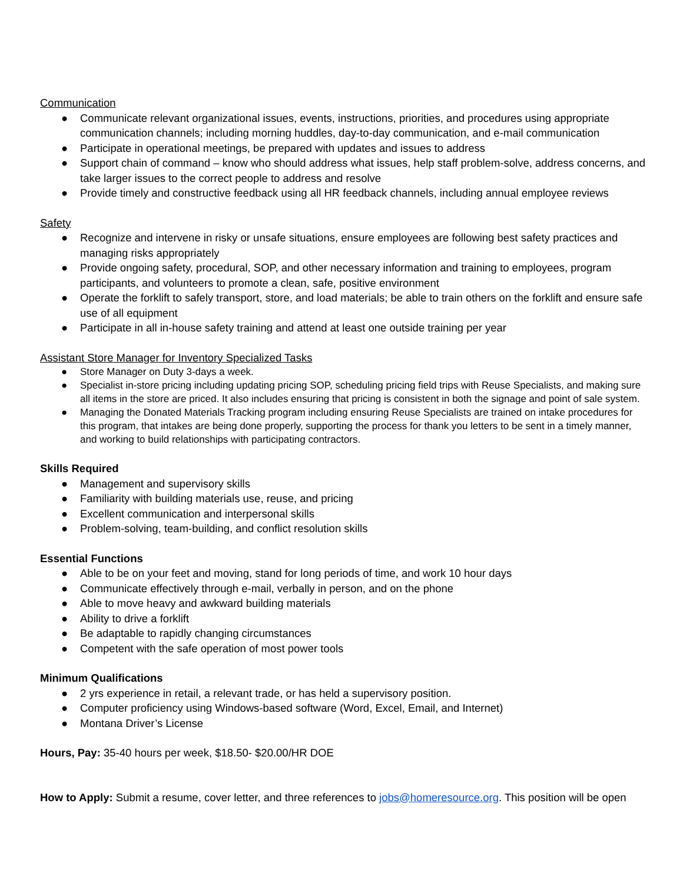Communication
● Communicate relevant organizational issues, events, instructions, priorities, and procedures using appropriate communication channels; including morning huddles, day-to-day communication, and e-mail communication
● Participate in operational meetings, be prepared with updates and issues to address
● Support chain of command – know who should address what issues, help staff problem-solve, address concerns, and take larger issues to the correct people to address and resolve
● Provide timely and constructive feedback using all HR feedback channels, including annual employee reviews
Safety
● Recognize and intervene in risky or unsafe situations, ensure employees are following best safety practices and managing risks appropriately
● Provide ongoing safety, procedural, SOP, and other necessary information and training to employees, program participants, and volunteers to promote a clean, safe, positive environment
● Operate the forklift to safely transport, store, and load materials; be able to train others on the forklift and ensure safe use of all equipment
● Participate in all in-house safety training and attend at least one outside training per year
Assistant Store Manager for Inventory Specialized Tasks
● Store Manager on Duty 3-days a week.
● Specialist in-store pricing including updating pricing SOP, scheduling pricing field trips with Reuse Specialists, and making sure all items in the store are priced. It also includes ensuring that pricing is consistent in both the signage and point of sale system.
● Managing the Donated Materials Tracking program including ensuring Reuse Specialists are trained on intake procedures for this program, that intakes are being done properly, supporting the process for thank you letters to be sent in a timely manner, and working to build relationships with participating contractors.
Skills Required
● Management and supervisory skills
● Familiarity with building materials use, reuse, and pricing
● Excellent communication and interpersonal skills
● Problem-solving, team-building, and conflict resolution skills
Essential Functions
● Able to be on your feet and moving, stand for long periods of time, and work 10 hour days
● Communicate effectively through e-mail, verbally in person, and on the phone
● Able to move heavy and awkward building materials
● Ability to drive a forklift
● Be adaptable to rapidly changing circumstances
● Competent with the safe operation of most power tools
Minimum Qualifications
● 2 yrs experience in retail, a relevant trade, or has held a supervisory position.
● Computer proficiency using Windows-based software (Word, Excel, Email, and Internet)
● Montana Driver’s License
Hours, Pay: 35-40 hours per week, $18.50- $20.00/HR DOE
How to Apply: Submit a resume, cover letter, and three references to jobs@homeresource.org. This position will be open